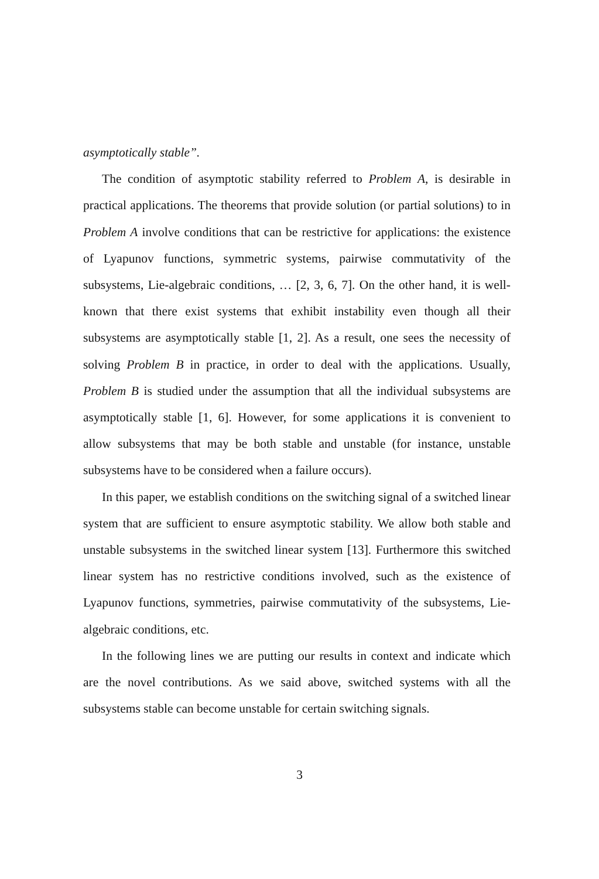asymptotically stable”.
The condition of asymptotic stability referred to Problem A, is desirable in practical applications. The theorems that provide solution (or partial solutions) to in Problem A involve conditions that can be restrictive for applications: the existence of Lyapunov functions, symmetric systems, pairwise commutativity of the subsystems, Lie-algebraic conditions, … [2, 3, 6, 7]. On the other hand, it is well-known that there exist systems that exhibit instability even though all their subsystems are asymptotically stable [1, 2]. As a result, one sees the necessity of solving Problem B in practice, in order to deal with the applications. Usually, Problem B is studied under the assumption that all the individual subsystems are asymptotically stable [1, 6]. However, for some applications it is convenient to allow subsystems that may be both stable and unstable (for instance, unstable subsystems have to be considered when a failure occurs).
In this paper, we establish conditions on the switching signal of a switched linear system that are sufficient to ensure asymptotic stability. We allow both stable and unstable subsystems in the switched linear system [13]. Furthermore this switched linear system has no restrictive conditions involved, such as the existence of Lyapunov functions, symmetries, pairwise commutativity of the subsystems, Lie-algebraic conditions, etc.
In the following lines we are putting our results in context and indicate which are the novel contributions. As we said above, switched systems with all the subsystems stable can become unstable for certain switching signals.
3